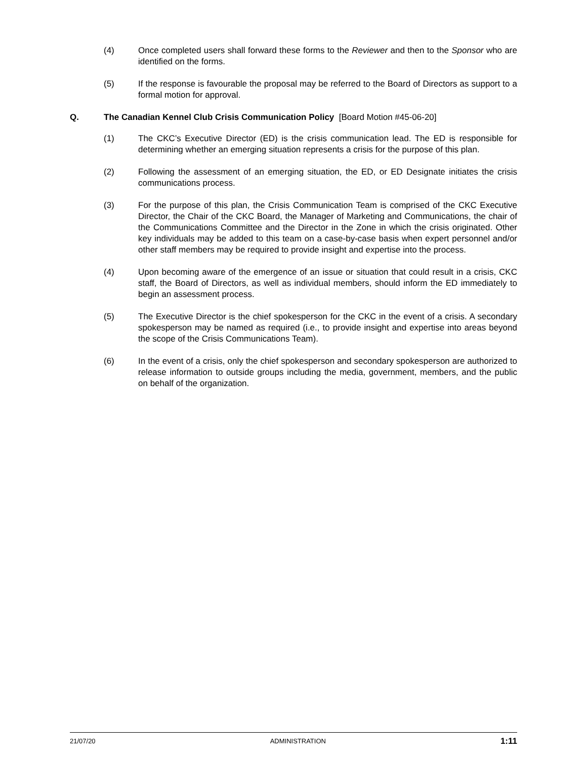(4) Once completed users shall forward these forms to the Reviewer and then to the Sponsor who are identified on the forms.
(5) If the response is favourable the proposal may be referred to the Board of Directors as support to a formal motion for approval.
Q. The Canadian Kennel Club Crisis Communication Policy [Board Motion #45-06-20]
(1) The CKC’s Executive Director (ED) is the crisis communication lead. The ED is responsible for determining whether an emerging situation represents a crisis for the purpose of this plan.
(2) Following the assessment of an emerging situation, the ED, or ED Designate initiates the crisis communications process.
(3) For the purpose of this plan, the Crisis Communication Team is comprised of the CKC Executive Director, the Chair of the CKC Board, the Manager of Marketing and Communications, the chair of the Communications Committee and the Director in the Zone in which the crisis originated. Other key individuals may be added to this team on a case-by-case basis when expert personnel and/or other staff members may be required to provide insight and expertise into the process.
(4) Upon becoming aware of the emergence of an issue or situation that could result in a crisis, CKC staff, the Board of Directors, as well as individual members, should inform the ED immediately to begin an assessment process.
(5) The Executive Director is the chief spokesperson for the CKC in the event of a crisis. A secondary spokesperson may be named as required (i.e., to provide insight and expertise into areas beyond the scope of the Crisis Communications Team).
(6) In the event of a crisis, only the chief spokesperson and secondary spokesperson are authorized to release information to outside groups including the media, government, members, and the public on behalf of the organization.
21/07/20 ADMINISTRATION 1:11